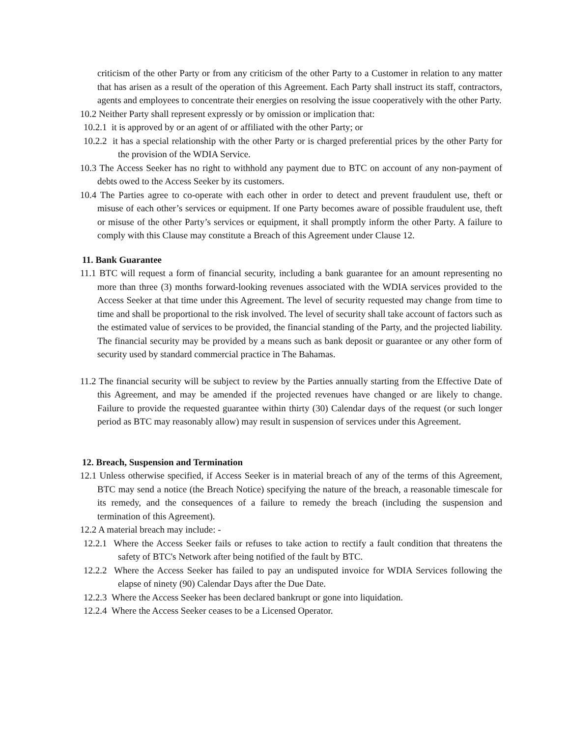criticism of the other Party or from any criticism of the other Party to a Customer in relation to any matter that has arisen as a result of the operation of this Agreement. Each Party shall instruct its staff, contractors, agents and employees to concentrate their energies on resolving the issue cooperatively with the other Party.
10.2 Neither Party shall represent expressly or by omission or implication that:
10.2.1 it is approved by or an agent of or affiliated with the other Party; or
10.2.2 it has a special relationship with the other Party or is charged preferential prices by the other Party for the provision of the WDIA Service.
10.3 The Access Seeker has no right to withhold any payment due to BTC on account of any non-payment of debts owed to the Access Seeker by its customers.
10.4 The Parties agree to co-operate with each other in order to detect and prevent fraudulent use, theft or misuse of each other’s services or equipment. If one Party becomes aware of possible fraudulent use, theft or misuse of the other Party’s services or equipment, it shall promptly inform the other Party. A failure to comply with this Clause may constitute a Breach of this Agreement under Clause 12.
11. Bank Guarantee
11.1 BTC will request a form of financial security, including a bank guarantee for an amount representing no more than three (3) months forward-looking revenues associated with the WDIA services provided to the Access Seeker at that time under this Agreement. The level of security requested may change from time to time and shall be proportional to the risk involved. The level of security shall take account of factors such as the estimated value of services to be provided, the financial standing of the Party, and the projected liability. The financial security may be provided by a means such as bank deposit or guarantee or any other form of security used by standard commercial practice in The Bahamas.
11.2 The financial security will be subject to review by the Parties annually starting from the Effective Date of this Agreement, and may be amended if the projected revenues have changed or are likely to change. Failure to provide the requested guarantee within thirty (30) Calendar days of the request (or such longer period as BTC may reasonably allow) may result in suspension of services under this Agreement.
12. Breach, Suspension and Termination
12.1 Unless otherwise specified, if Access Seeker is in material breach of any of the terms of this Agreement, BTC may send a notice (the Breach Notice) specifying the nature of the breach, a reasonable timescale for its remedy, and the consequences of a failure to remedy the breach (including the suspension and termination of this Agreement).
12.2 A material breach may include: -
12.2.1 Where the Access Seeker fails or refuses to take action to rectify a fault condition that threatens the safety of BTC's Network after being notified of the fault by BTC.
12.2.2 Where the Access Seeker has failed to pay an undisputed invoice for WDIA Services following the elapse of ninety (90) Calendar Days after the Due Date.
12.2.3 Where the Access Seeker has been declared bankrupt or gone into liquidation.
12.2.4 Where the Access Seeker ceases to be a Licensed Operator.